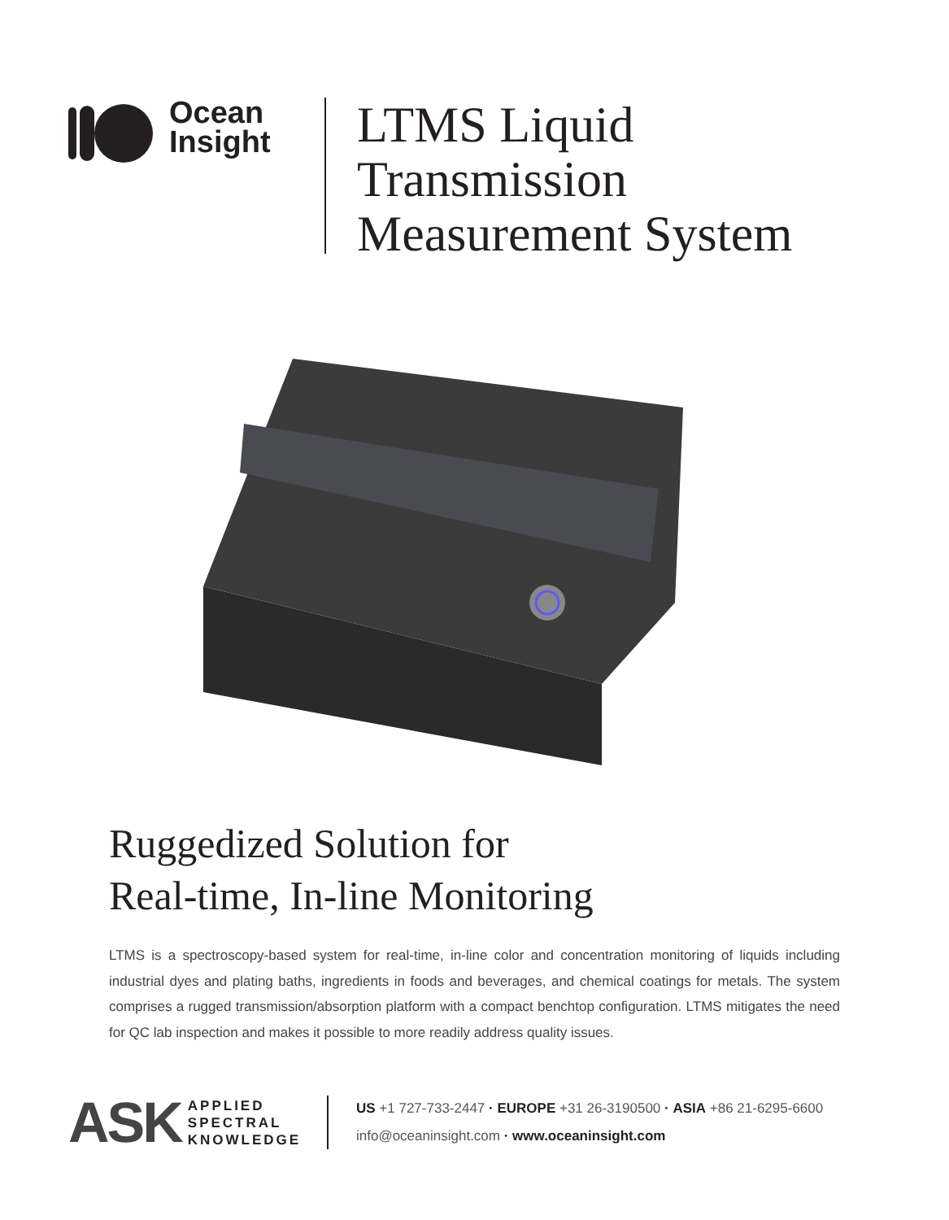Ocean
Insight
LTMS Liquid
Transmission
Measurement System
Ruggedized Solution for
Real-time, In-line Monitoring
LTMS is a spectroscopy-based system for real-time, in-line color and concentration monitoring of liquids including industrial dyes and plating baths, ingredients in foods and beverages, and chemical coatings for metals. The system comprises a rugged transmission/absorption platform with a compact benchtop configuration. LTMS mitigates the need for QC lab inspection and makes it possible to more readily address quality issues.
ASK APPLIED
SPECTRAL
KNOWLEDGE
US +1 727-733-2447 · EUROPE +31 26-3190500 · ASIA +86 21-6295-6600
info@oceaninsight.com · www.oceaninsight.com